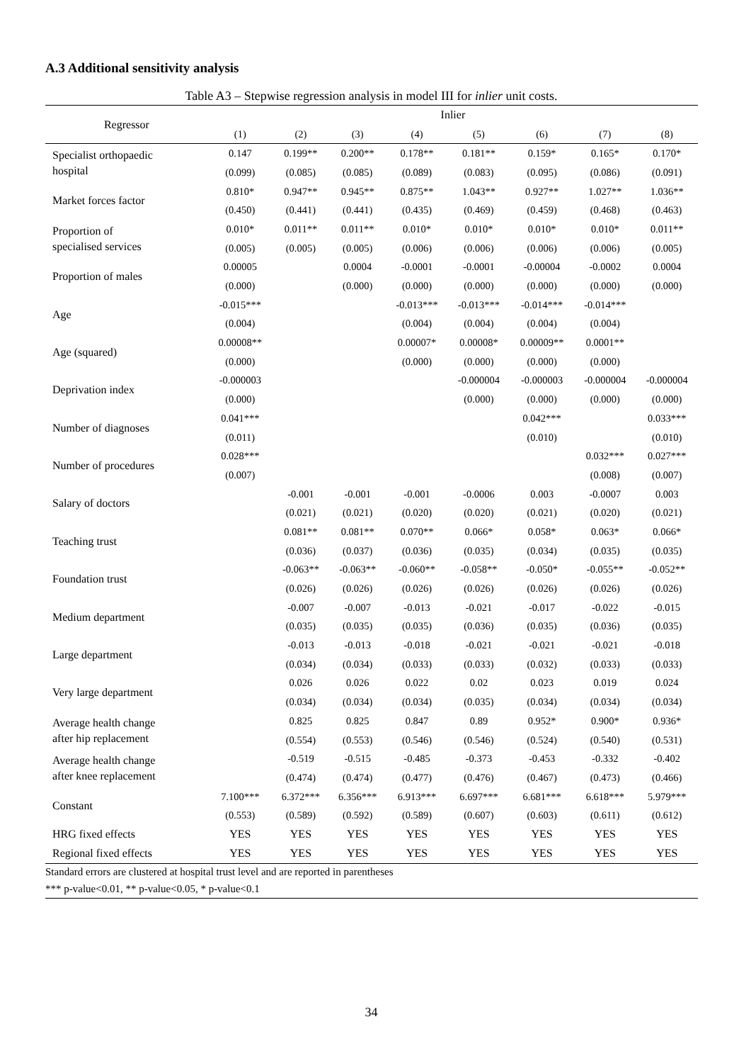A.3 Additional sensitivity analysis
Table A3 – Stepwise regression analysis in model III for inlier unit costs.
| Regressor | Inlier | | | | | | | |
| --- | --- | --- | --- | --- | --- | --- | --- | --- |
| | (1) | (2) | (3) | (4) | (5) | (6) | (7) | (8) |
| Specialist orthopaedic hospital | 0.147 | 0.199** | 0.200** | 0.178** | 0.181** | 0.159* | 0.165* | 0.170* |
| | (0.099) | (0.085) | (0.085) | (0.089) | (0.083) | (0.095) | (0.086) | (0.091) |
| Market forces factor | 0.810* | 0.947** | 0.945** | 0.875** | 1.043** | 0.927** | 1.027** | 1.036** |
| | (0.450) | (0.441) | (0.441) | (0.435) | (0.469) | (0.459) | (0.468) | (0.463) |
| Proportion of specialised services | 0.010* | 0.011** | 0.011** | 0.010* | 0.010* | 0.010* | 0.010* | 0.011** |
| | (0.005) | (0.005) | (0.005) | (0.006) | (0.006) | (0.006) | (0.006) | (0.005) |
| Proportion of males | 0.00005 | | 0.0004 | -0.0001 | -0.0001 | -0.00004 | -0.0002 | 0.0004 |
| | (0.000) | | (0.000) | (0.000) | (0.000) | (0.000) | (0.000) | (0.000) |
| Age | -0.015*** | | | -0.013*** | -0.013*** | -0.014*** | -0.014*** | |
| | (0.004) | | | (0.004) | (0.004) | (0.004) | (0.004) | |
| Age (squared) | 0.00008** | | | 0.00007* | 0.00008* | 0.00009** | 0.0001** | |
| | (0.000) | | | (0.000) | (0.000) | (0.000) | (0.000) | |
| Deprivation index | -0.000003 | | | | -0.000004 | -0.000003 | -0.000004 | -0.000004 |
| | (0.000) | | | | (0.000) | (0.000) | (0.000) | (0.000) |
| Number of diagnoses | 0.041*** | | | | | 0.042*** | | 0.033*** |
| | (0.011) | | | | | (0.010) | | (0.010) |
| Number of procedures | 0.028*** | | | | | | 0.032*** | 0.027*** |
| | (0.007) | | | | | | (0.008) | (0.007) |
| Salary of doctors | | -0.001 | -0.001 | -0.001 | -0.0006 | 0.003 | -0.0007 | 0.003 |
| | | (0.021) | (0.021) | (0.020) | (0.020) | (0.021) | (0.020) | (0.021) |
| Teaching trust | | 0.081** | 0.081** | 0.070** | 0.066* | 0.058* | 0.063* | 0.066* |
| | | (0.036) | (0.037) | (0.036) | (0.035) | (0.034) | (0.035) | (0.035) |
| Foundation trust | | -0.063** | -0.063** | -0.060** | -0.058** | -0.050* | -0.055** | -0.052** |
| | | (0.026) | (0.026) | (0.026) | (0.026) | (0.026) | (0.026) | (0.026) |
| Medium department | | -0.007 | -0.007 | -0.013 | -0.021 | -0.017 | -0.022 | -0.015 |
| | | (0.035) | (0.035) | (0.035) | (0.036) | (0.035) | (0.036) | (0.035) |
| Large department | | -0.013 | -0.013 | -0.018 | -0.021 | -0.021 | -0.021 | -0.018 |
| | | (0.034) | (0.034) | (0.033) | (0.033) | (0.032) | (0.033) | (0.033) |
| Very large department | | 0.026 | 0.026 | 0.022 | 0.02 | 0.023 | 0.019 | 0.024 |
| | | (0.034) | (0.034) | (0.034) | (0.035) | (0.034) | (0.034) | (0.034) |
| Average health change after hip replacement | | 0.825 | 0.825 | 0.847 | 0.89 | 0.952* | 0.900* | 0.936* |
| | | (0.554) | (0.553) | (0.546) | (0.546) | (0.524) | (0.540) | (0.531) |
| Average health change after knee replacement | | -0.519 | -0.515 | -0.485 | -0.373 | -0.453 | -0.332 | -0.402 |
| | | (0.474) | (0.474) | (0.477) | (0.476) | (0.467) | (0.473) | (0.466) |
| Constant | 7.100*** | 6.372*** | 6.356*** | 6.913*** | 6.697*** | 6.681*** | 6.618*** | 5.979*** |
| | (0.553) | (0.589) | (0.592) | (0.589) | (0.607) | (0.603) | (0.611) | (0.612) |
| HRG fixed effects | YES | YES | YES | YES | YES | YES | YES | YES |
| Regional fixed effects | YES | YES | YES | YES | YES | YES | YES | YES |
| Standard errors are clustered at hospital trust level and are reported in parentheses | | | | | | | | |
| *** p-value<0.01, ** p-value<0.05, * p-value<0.1 | | | | | | | | |
34